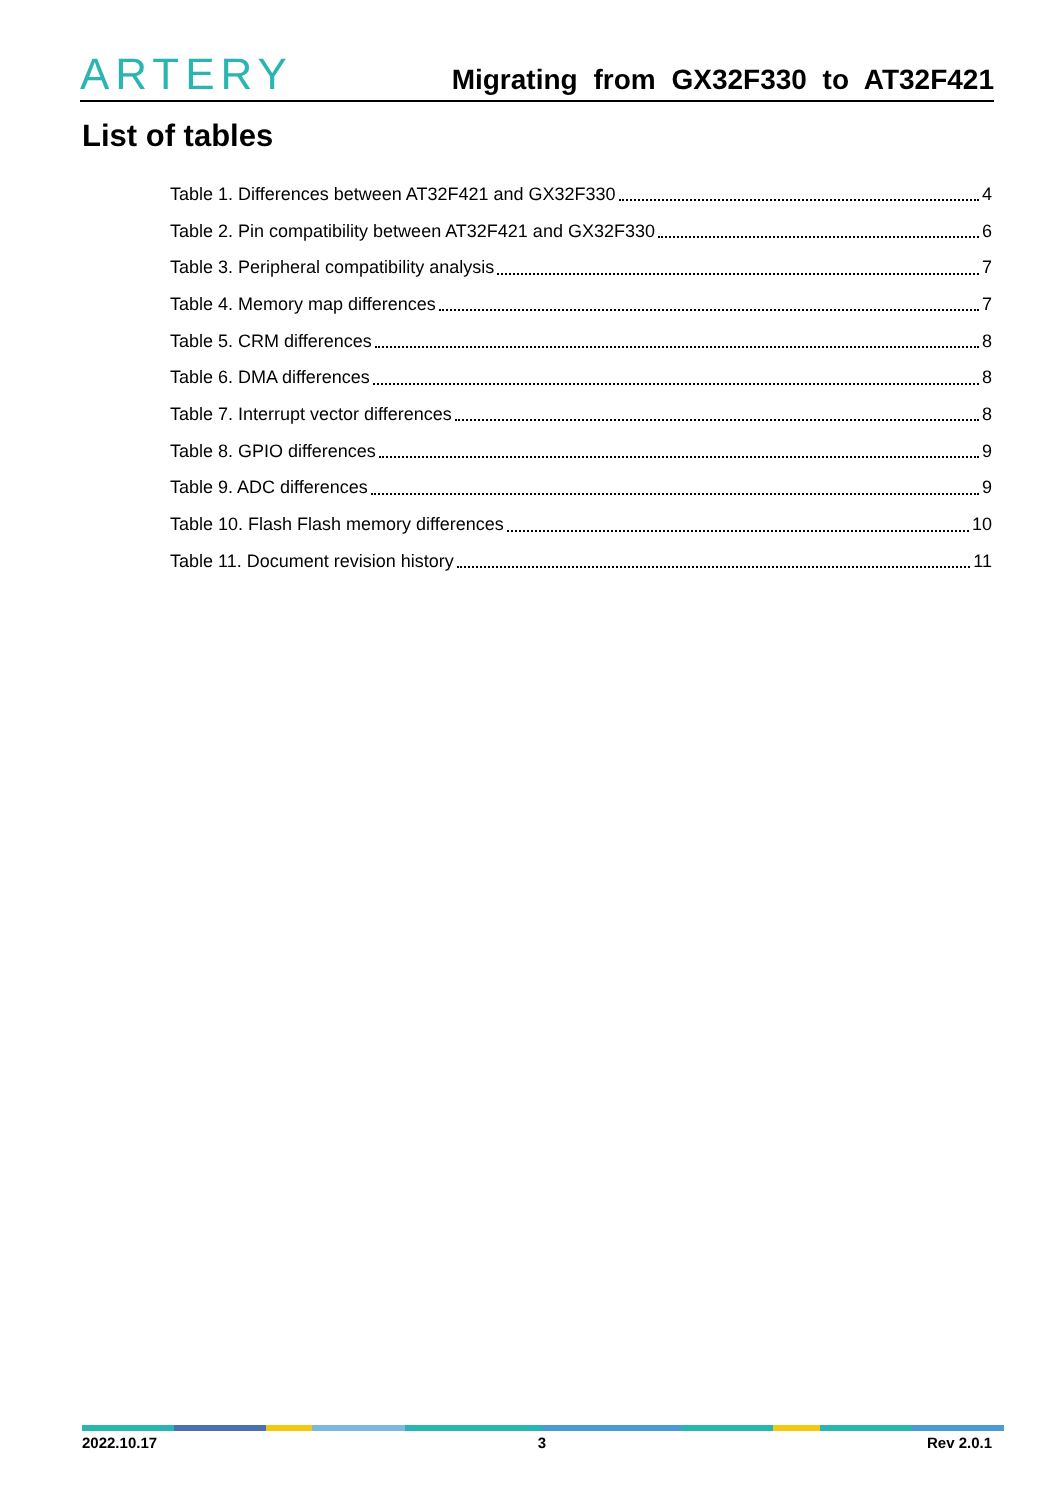ARTERY
Migrating from GX32F330 to AT32F421
List of tables
Table 1. Differences between AT32F421 and GX32F330 4
Table 2. Pin compatibility between AT32F421 and GX32F330 6
Table 3. Peripheral compatibility analysis 7
Table 4. Memory map differences 7
Table 5. CRM differences 8
Table 6. DMA differences 8
Table 7. Interrupt vector differences 8
Table 8. GPIO differences 9
Table 9. ADC differences 9
Table 10. Flash Flash memory differences 10
Table 11. Document revision history 11
2022.10.17 3 Rev 2.0.1